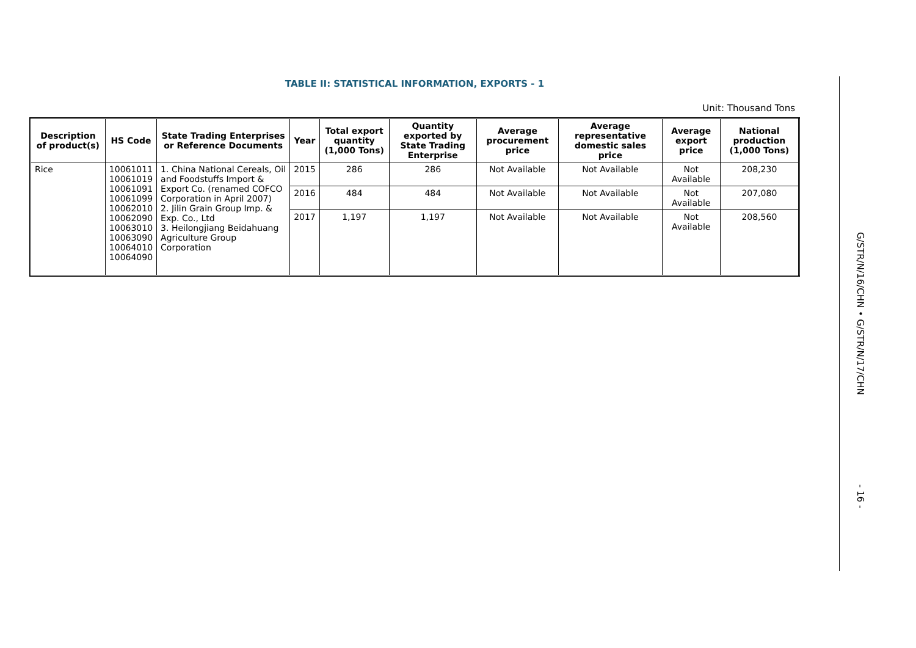TABLE II: STATISTICAL INFORMATION, EXPORTS - 1
Unit: Thousand Tons
| Description of product(s) | HS Code | State Trading Enterprises or Reference Documents | Year | Total export quantity (1,000 Tons) | Quantity exported by State Trading Enterprise | Average procurement price | Average representative domestic sales price | Average export price | National production (1,000 Tons) |
| --- | --- | --- | --- | --- | --- | --- | --- | --- | --- |
| Rice | 10061011 10061019 10061091 10061099 10062010 10062090 10063010 10063090 10064010 10064090 | 1. China National Cereals, Oil and Foodstuffs Import & Export Co. (renamed COFCO Corporation in April 2007) 2. Jilin Grain Group Imp. & Exp. Co., Ltd 3. Heilongjiang Beidahuang Agriculture Group Corporation | 2015 | 286 | 286 | Not Available | Not Available | Not Available | 208,230 |
| | | | 2016 | 484 | 484 | Not Available | Not Available | Not Available | 207,080 |
| | | | 2017 | 1,197 | 1,197 | Not Available | Not Available | Not Available | 208,560 |
G/STR/N/16/CHN • G/STR/N/17/CHN - 16 -